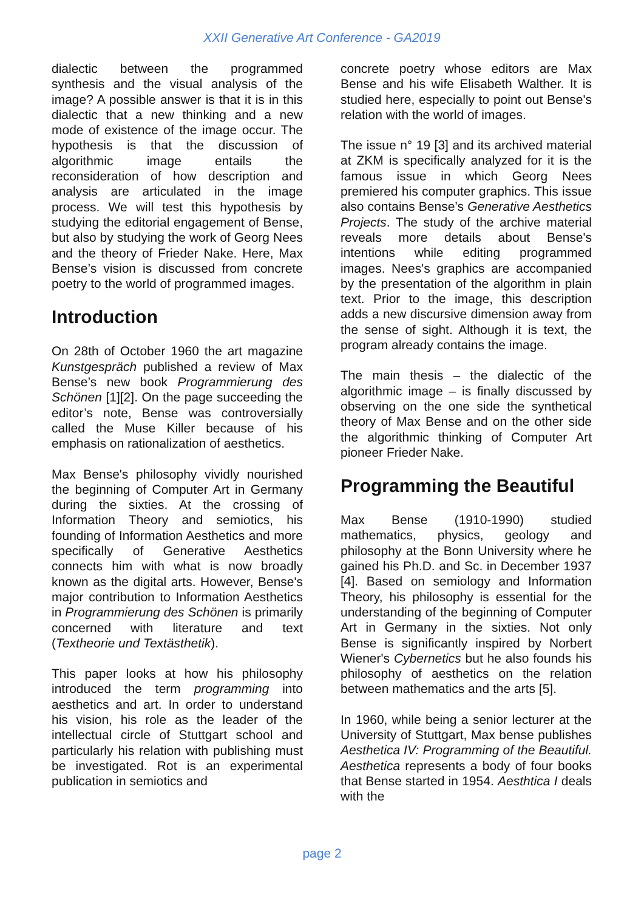XXII Generative Art Conference - GA2019
dialectic between the programmed synthesis and the visual analysis of the image? A possible answer is that it is in this dialectic that a new thinking and a new mode of existence of the image occur. The hypothesis is that the discussion of algorithmic image entails the reconsideration of how description and analysis are articulated in the image process. We will test this hypothesis by studying the editorial engagement of Bense, but also by studying the work of Georg Nees and the theory of Frieder Nake. Here, Max Bense’s vision is discussed from concrete poetry to the world of programmed images.
Introduction
On 28th of October 1960 the art magazine Kunstgespräch published a review of Max Bense’s new book Programmierung des Schönen [1][2]. On the page succeeding the editor’s note, Bense was controversially called the Muse Killer because of his emphasis on rationalization of aesthetics.
Max Bense's philosophy vividly nourished the beginning of Computer Art in Germany during the sixties. At the crossing of Information Theory and semiotics, his founding of Information Aesthetics and more specifically of Generative Aesthetics connects him with what is now broadly known as the digital arts. However, Bense's major contribution to Information Aesthetics in Programmierung des Schönen is primarily concerned with literature and text (Textheorie und Textästhetik).
This paper looks at how his philosophy introduced the term programming into aesthetics and art. In order to understand his vision, his role as the leader of the intellectual circle of Stuttgart school and particularly his relation with publishing must be investigated. Rot is an experimental publication in semiotics and
concrete poetry whose editors are Max Bense and his wife Elisabeth Walther. It is studied here, especially to point out Bense's relation with the world of images.
The issue n° 19 [3] and its archived material at ZKM is specifically analyzed for it is the famous issue in which Georg Nees premiered his computer graphics. This issue also contains Bense’s Generative Aesthetics Projects. The study of the archive material reveals more details about Bense's intentions while editing programmed images. Nees's graphics are accompanied by the presentation of the algorithm in plain text. Prior to the image, this description adds a new discursive dimension away from the sense of sight. Although it is text, the program already contains the image.
The main thesis – the dialectic of the algorithmic image – is finally discussed by observing on the one side the synthetical theory of Max Bense and on the other side the algorithmic thinking of Computer Art pioneer Frieder Nake.
Programming the Beautiful
Max Bense (1910-1990) studied mathematics, physics, geology and philosophy at the Bonn University where he gained his Ph.D. and Sc. in December 1937 [4]. Based on semiology and Information Theory, his philosophy is essential for the understanding of the beginning of Computer Art in Germany in the sixties. Not only Bense is significantly inspired by Norbert Wiener's Cybernetics but he also founds his philosophy of aesthetics on the relation between mathematics and the arts [5].
In 1960, while being a senior lecturer at the University of Stuttgart, Max bense publishes Aesthetica IV: Programming of the Beautiful. Aesthetica represents a body of four books that Bense started in 1954. Aesthtica I deals with the
page 2